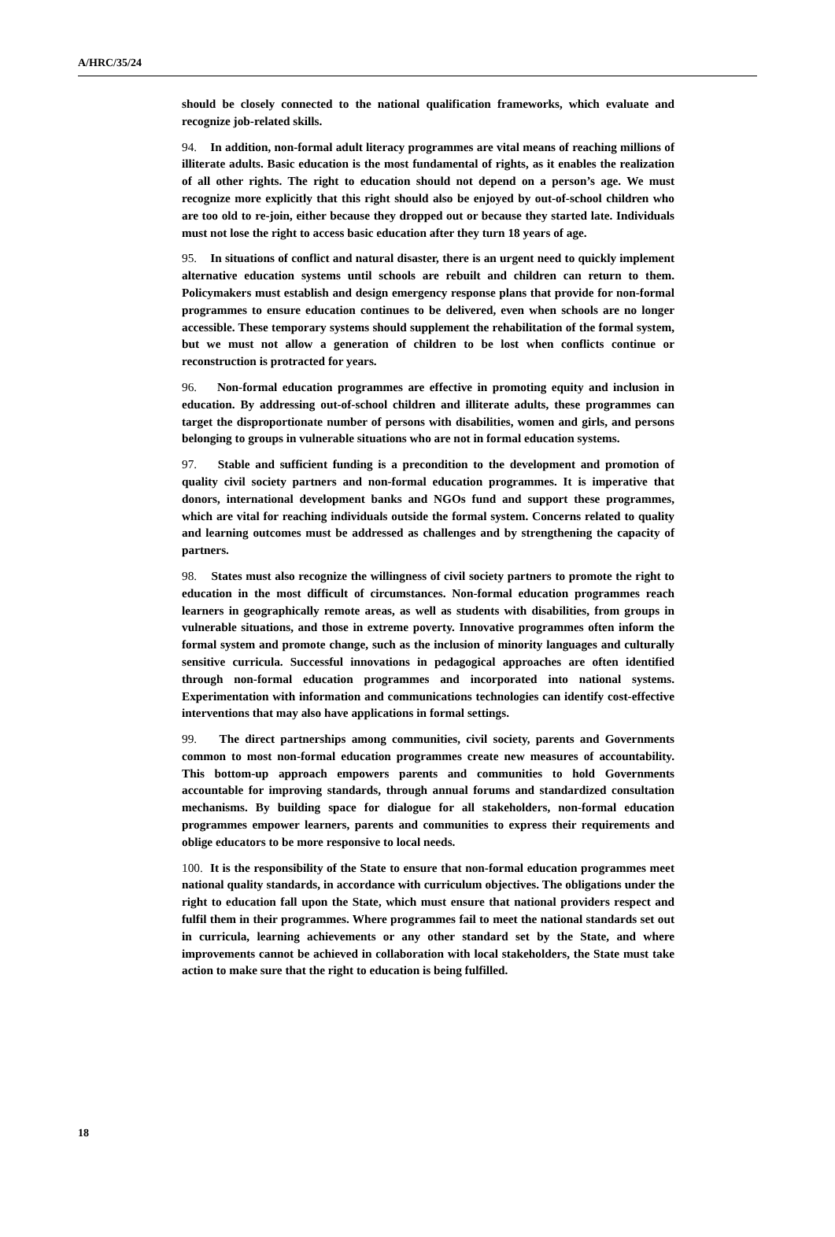A/HRC/35/24
should be closely connected to the national qualification frameworks, which evaluate and recognize job-related skills.
94. In addition, non-formal adult literacy programmes are vital means of reaching millions of illiterate adults. Basic education is the most fundamental of rights, as it enables the realization of all other rights. The right to education should not depend on a person’s age. We must recognize more explicitly that this right should also be enjoyed by out-of-school children who are too old to re-join, either because they dropped out or because they started late. Individuals must not lose the right to access basic education after they turn 18 years of age.
95. In situations of conflict and natural disaster, there is an urgent need to quickly implement alternative education systems until schools are rebuilt and children can return to them. Policymakers must establish and design emergency response plans that provide for non-formal programmes to ensure education continues to be delivered, even when schools are no longer accessible. These temporary systems should supplement the rehabilitation of the formal system, but we must not allow a generation of children to be lost when conflicts continue or reconstruction is protracted for years.
96. Non-formal education programmes are effective in promoting equity and inclusion in education. By addressing out-of-school children and illiterate adults, these programmes can target the disproportionate number of persons with disabilities, women and girls, and persons belonging to groups in vulnerable situations who are not in formal education systems.
97. Stable and sufficient funding is a precondition to the development and promotion of quality civil society partners and non-formal education programmes. It is imperative that donors, international development banks and NGOs fund and support these programmes, which are vital for reaching individuals outside the formal system. Concerns related to quality and learning outcomes must be addressed as challenges and by strengthening the capacity of partners.
98. States must also recognize the willingness of civil society partners to promote the right to education in the most difficult of circumstances. Non-formal education programmes reach learners in geographically remote areas, as well as students with disabilities, from groups in vulnerable situations, and those in extreme poverty. Innovative programmes often inform the formal system and promote change, such as the inclusion of minority languages and culturally sensitive curricula. Successful innovations in pedagogical approaches are often identified through non-formal education programmes and incorporated into national systems. Experimentation with information and communications technologies can identify cost-effective interventions that may also have applications in formal settings.
99. The direct partnerships among communities, civil society, parents and Governments common to most non-formal education programmes create new measures of accountability. This bottom-up approach empowers parents and communities to hold Governments accountable for improving standards, through annual forums and standardized consultation mechanisms. By building space for dialogue for all stakeholders, non-formal education programmes empower learners, parents and communities to express their requirements and oblige educators to be more responsive to local needs.
100. It is the responsibility of the State to ensure that non-formal education programmes meet national quality standards, in accordance with curriculum objectives. The obligations under the right to education fall upon the State, which must ensure that national providers respect and fulfil them in their programmes. Where programmes fail to meet the national standards set out in curricula, learning achievements or any other standard set by the State, and where improvements cannot be achieved in collaboration with local stakeholders, the State must take action to make sure that the right to education is being fulfilled.
18